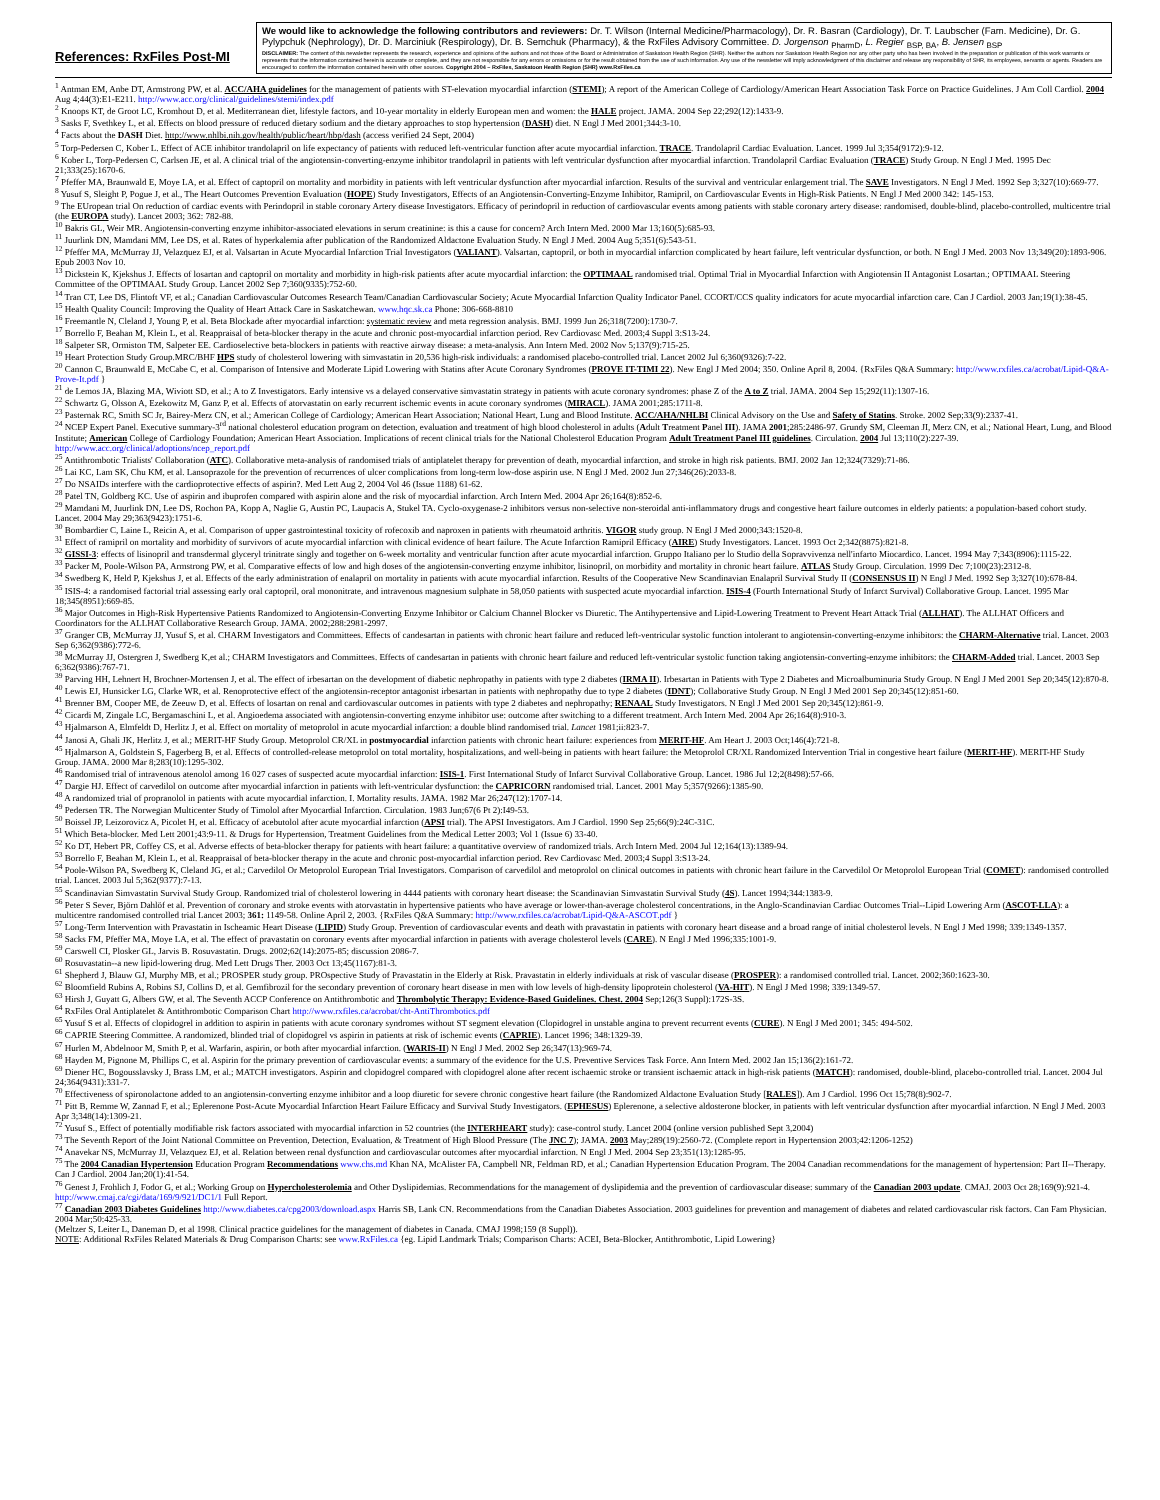References: RxFiles Post-MI
We would like to acknowledge the following contributors and reviewers: Dr. T. Wilson (Internal Medicine/Pharmacology), Dr. R. Basran (Cardiology), Dr. T. Laubscher (Fam. Medicine), Dr. G. Pylypchuk (Nephrology), Dr. D. Marciniuk (Respirology), Dr. B. Semchuk (Pharmacy), & the RxFiles Advisory Committee. D. Jorgenson <sub>PharmD</sub>, L. Regier <sub>BSP, BA</sub>, B. Jensen <sub>BSP</sub>
DISCLAIMER: The content of this newsletter represents the research, experience and opinions of the authors and not those of the Board or Administration of Saskatoon Health Region (SHR). Neither the authors nor Saskatoon Health Region nor any other party who has been involved in the preparation or publication of this work warrants or represents that the information contained herein is accurate or complete, and they are not responsible for any errors or omissions or for the result obtained from the use of such information. Any use of the newsletter will imply acknowledgment of this disclaimer and release any responsibility of SHR, its employees, servants or agents. Readers are encouraged to confirm the information contained herein with other sources. Copyright 2004 – RxFiles, Saskatoon Health Region (SHR) www.RxFiles.ca
<sup>1</sup> Antman EM, Anbe DT, Armstrong PW, et al. ACC/AHA guidelines for the management of patients with ST-elevation myocardial infarction (STEMI); A report of the American College of Cardiology/American Heart Association Task Force on Practice Guidelines. J Am Coll Cardiol. 2004 Aug 4;44(3):E1-E211. http://www.acc.org/clinical/guidelines/stemi/index.pdf
<sup>2</sup> Knoops KT, de Groot LC, Kromhout D, et al. Mediterranean diet, lifestyle factors, and 10-year mortality in elderly European men and women: the HALE project. JAMA. 2004 Sep 22;292(12):1433-9.
<sup>3</sup> Sasks F, Svethkey L, et al. Effects on blood pressure of reduced dietary sodium and the dietary approaches to stop hypertension (DASH) diet. N Engl J Med 2001;344:3-10.
<sup>4</sup> Facts about the DASH Diet. http://www.nhlbi.nih.gov/health/public/heart/hbp/dash (access verified 24 Sept, 2004)
<sup>5</sup> Torp-Pedersen C, Kober L. Effect of ACE inhibitor trandolapril on life expectancy of patients with reduced left-ventricular function after acute myocardial infarction. TRACE. Trandolapril Cardiac Evaluation. Lancet. 1999 Jul 3;354(9172):9-12.
<sup>6</sup> Kober L, Torp-Pedersen C, Carlsen JE, et al. A clinical trial of the angiotensin-converting-enzyme inhibitor trandolapril in patients with left ventricular dysfunction after myocardial infarction. Trandolapril Cardiac Evaluation (TRACE) Study Group. N Engl J Med. 1995 Dec 21;333(25):1670-6.
<sup>7</sup> Pfeffer MA, Braunwald E, Moye LA, et al. Effect of captopril on mortality and morbidity in patients with left ventricular dysfunction after myocardial infarction. Results of the survival and ventricular enlargement trial. The SAVE Investigators. N Engl J Med. 1992 Sep 3;327(10):669-77.
<sup>8</sup> Yusuf S, Sleight P, Pogue J, et al., The Heart Outcomes Prevention Evaluation (HOPE) Study Investigators, Effects of an Angiotensin-Converting-Enzyme Inhibitor, Ramipril, on Cardiovascular Events in High-Risk Patients. N Engl J Med 2000 342: 145-153.
<sup>9</sup> The EUropean trial On reduction of cardiac events with Perindopril in stable coronary Artery disease Investigators. Efficacy of perindopril in reduction of cardiovascular events among patients with stable coronary artery disease: randomised, double-blind, placebo-controlled, multicentre trial (the EUROPA study). Lancet 2003; 362: 782-88.
<sup>10</sup> Bakris GL, Weir MR. Angiotensin-converting enzyme inhibitor-associated elevations in serum creatinine: is this a cause for concern? Arch Intern Med. 2000 Mar 13;160(5):685-93.
<sup>11</sup> Juurlink DN, Mamdani MM, Lee DS, et al. Rates of hyperkalemia after publication of the Randomized Aldactone Evaluation Study. N Engl J Med. 2004 Aug 5;351(6):543-51.
<sup>12</sup> Pfeffer MA, McMurray JJ, Velazquez EJ, et al. Valsartan in Acute Myocardial Infarction Trial Investigators (VALIANT). Valsartan, captopril, or both in myocardial infarction complicated by heart failure, left ventricular dysfunction, or both. N Engl J Med. 2003 Nov 13;349(20):1893-906. Epub 2003 Nov 10.
<sup>13</sup> Dickstein K, Kjekshus J. Effects of losartan and captopril on mortality and morbidity in high-risk patients after acute myocardial infarction: the OPTIMAAL randomised trial. Optimal Trial in Myocardial Infarction with Angiotensin II Antagonist Losartan.; OPTIMAAL Steering Committee of the OPTIMAAL Study Group. Lancet 2002 Sep 7;360(9335):752-60.
<sup>14</sup> Tran CT, Lee DS, Flintoft VF, et al.; Canadian Cardiovascular Outcomes Research Team/Canadian Cardiovascular Society; Acute Myocardial Infarction Quality Indicator Panel. CCORT/CCS quality indicators for acute myocardial infarction care. Can J Cardiol. 2003 Jan;19(1):38-45.
<sup>15</sup> Health Quality Council: Improving the Quality of Heart Attack Care in Saskatchewan. www.hqc.sk.ca Phone: 306-668-8810
<sup>16</sup> Freemantle N, Cleland J, Young P, et al. Beta Blockade after myocardial infarction: systematic review and meta regression analysis. BMJ. 1999 Jun 26;318(7200):1730-7.
<sup>17</sup> Borrello F, Beahan M, Klein L, et al. Reappraisal of beta-blocker therapy in the acute and chronic post-myocardial infarction period. Rev Cardiovasc Med. 2003;4 Suppl 3:S13-24.
<sup>18</sup> Salpeter SR, Ormiston TM, Salpeter EE. Cardioselective beta-blockers in patients with reactive airway disease: a meta-analysis. Ann Intern Med. 2002 Nov 5;137(9):715-25.
<sup>19</sup> Heart Protection Study Group.MRC/BHF HPS study of cholesterol lowering with simvastatin in 20,536 high-risk individuals: a randomised placebo-controlled trial. Lancet 2002 Jul 6;360(9326):7-22.
<sup>20</sup> Cannon C, Braunwald E, McCabe C, et al. Comparison of Intensive and Moderate Lipid Lowering with Statins after Acute Coronary Syndromes (PROVE IT-TIMI 22). New Engl J Med 2004; 350. Online April 8, 2004. {RxFiles Q&A Summary: http://www.rxfiles.ca/acrobat/Lipid-Q&A-Prove-It.pdf }
<sup>21</sup> de Lemos JA, Blazing MA, Wiviott SD, et al.; A to Z Investigators. Early intensive vs a delayed conservative simvastatin strategy in patients with acute coronary syndromes: phase Z of the A to Z trial. JAMA. 2004 Sep 15;292(11):1307-16.
<sup>22</sup> Schwartz G, Olsson A, Ezekowitz M, Ganz P, et al. Effects of atorvastatin on early recurrent ischemic events in acute coronary syndromes (MIRACL). JAMA 2001;285:1711-8.
<sup>23</sup> Pasternak RC, Smith SC Jr, Bairey-Merz CN, et al.; American College of Cardiology; American Heart Association; National Heart, Lung and Blood Institute. ACC/AHA/NHLBI Clinical Advisory on the Use and Safety of Statins. Stroke. 2002 Sep;33(9):2337-41.
<sup>24</sup> NCEP Expert Panel. Executive summary-3<sup>rd</sup> national cholesterol education program on detection, evaluation and treatment of high blood cholesterol in adults (Adult Treatment Panel III). JAMA 2001;285:2486-97. Grundy SM, Cleeman JI, Merz CN, et al.; National Heart, Lung, and Blood Institute; American College of Cardiology Foundation; American Heart Association. Implications of recent clinical trials for the National Cholesterol Education Program Adult Treatment Panel III guidelines. Circulation. 2004 Jul 13;110(2):227-39. http://www.acc.org/clinical/adoptions/ncep_report.pdf
<sup>25</sup> Antithrombotic Trialists' Collaboration (ATC). Collaborative meta-analysis of randomised trials of antiplatelet therapy for prevention of death, myocardial infarction, and stroke in high risk patients. BMJ. 2002 Jan 12;324(7329):71-86.
<sup>26</sup> Lai KC, Lam SK, Chu KM, et al. Lansoprazole for the prevention of recurrences of ulcer complications from long-term low-dose aspirin use. N Engl J Med. 2002 Jun 27;346(26):2033-8.
<sup>27</sup> Do NSAIDs interfere with the cardioprotective effects of aspirin?. Med Lett Aug 2, 2004 Vol 46 (Issue 1188) 61-62.
<sup>28</sup> Patel TN, Goldberg KC. Use of aspirin and ibuprofen compared with aspirin alone and the risk of myocardial infarction. Arch Intern Med. 2004 Apr 26;164(8):852-6.
<sup>29</sup> Mamdani M, Juurlink DN, Lee DS, Rochon PA, Kopp A, Naglie G, Austin PC, Laupacis A, Stukel TA. Cyclo-oxygenase-2 inhibitors versus non-selective non-steroidal anti-inflammatory drugs and congestive heart failure outcomes in elderly patients: a population-based cohort study. Lancet. 2004 May 29;363(9423):1751-6.
<sup>30</sup> Bombardier C, Laine L, Reicin A, et al. Comparison of upper gastrointestinal toxicity of rofecoxib and naproxen in patients with rheumatoid arthritis. VIGOR study group. N Engl J Med 2000;343:1520-8.
<sup>31</sup> Effect of ramipril on mortality and morbidity of survivors of acute myocardial infarction with clinical evidence of heart failure. The Acute Infarction Ramipril Efficacy (AIRE) Study Investigators. Lancet. 1993 Oct 2;342(8875):821-8.
<sup>32</sup> GISSI-3: effects of lisinopril and transdermal glyceryl trinitrate singly and together on 6-week mortality and ventricular function after acute myocardial infarction. Gruppo Italiano per lo Studio della Sopravvivenza nell'infarto Miocardico. Lancet. 1994 May 7;343(8906):1115-22.
<sup>33</sup> Packer M, Poole-Wilson PA, Armstrong PW, et al. Comparative effects of low and high doses of the angiotensin-converting enzyme inhibitor, lisinopril, on morbidity and mortality in chronic heart failure. ATLAS Study Group. Circulation. 1999 Dec 7;100(23):2312-8.
<sup>34</sup> Swedberg K, Held P, Kjekshus J, et al. Effects of the early administration of enalapril on mortality in patients with acute myocardial infarction. Results of the Cooperative New Scandinavian Enalapril Survival Study II (CONSENSUS II) N Engl J Med. 1992 Sep 3;327(10):678-84.
<sup>35</sup> ISIS-4: a randomised factorial trial assessing early oral captopril, oral mononitrate, and intravenous magnesium sulphate in 58,050 patients with suspected acute myocardial infarction. ISIS-4 (Fourth International Study of Infarct Survival) Collaborative Group. Lancet. 1995 Mar 18;345(8951):669-85.
<sup>36</sup> Major Outcomes in High-Risk Hypertensive Patients Randomized to Angiotensin-Converting Enzyme Inhibitor or Calcium Channel Blocker vs Diuretic. The Antihypertensive and Lipid-Lowering Treatment to Prevent Heart Attack Trial (ALLHAT). The ALLHAT Officers and Coordinators for the ALLHAT Collaborative Research Group. JAMA. 2002;288:2981-2997.
<sup>37</sup> Granger CB, McMurray JJ, Yusuf S, et al. CHARM Investigators and Committees. Effects of candesartan in patients with chronic heart failure and reduced left-ventricular systolic function intolerant to angiotensin-converting-enzyme inhibitors: the CHARM-Alternative trial. Lancet. 2003 Sep 6;362(9386):772-6.
<sup>38</sup> McMurray JJ, Ostergren J, Swedberg K,et al.; CHARM Investigators and Committees. Effects of candesartan in patients with chronic heart failure and reduced left-ventricular systolic function taking angiotensin-converting-enzyme inhibitors: the CHARM-Added trial. Lancet. 2003 Sep 6;362(9386):767-71.
<sup>39</sup> Parving HH, Lehnert H, Brochner-Mortensen J, et al. The effect of irbesartan on the development of diabetic nephropathy in patients with type 2 diabetes (IRMA II). Irbesartan in Patients with Type 2 Diabetes and Microalbuminuria Study Group. N Engl J Med 2001 Sep 20;345(12):870-8.
<sup>40</sup> Lewis EJ, Hunsicker LG, Clarke WR, et al. Renoprotective effect of the angiotensin-receptor antagonist irbesartan in patients with nephropathy due to type 2 diabetes (IDNT); Collaborative Study Group. N Engl J Med 2001 Sep 20;345(12):851-60.
<sup>41</sup> Brenner BM, Cooper ME, de Zeeuw D, et al. Effects of losartan on renal and cardiovascular outcomes in patients with type 2 diabetes and nephropathy; RENAAL Study Investigators. N Engl J Med 2001 Sep 20;345(12):861-9.
<sup>42</sup> Cicardi M, Zingale LC, Bergamaschini L, et al. Angioedema associated with angiotensin-converting enzyme inhibitor use: outcome after switching to a different treatment. Arch Intern Med. 2004 Apr 26;164(8):910-3.
<sup>43</sup> Hjalmarson A, Elmfeldt D, Herlitz J, et al. Effect on mortality of metoprolol in acute myocardial infarction: a double blind randomised trial. Lancet 1981;ii:823-7.
<sup>44</sup> Janosi A, Ghali JK, Herlitz J, et al.; MERIT-HF Study Group. Metoprolol CR/XL in postmyocardial infarction patients with chronic heart failure: experiences from MERIT-HF. Am Heart J. 2003 Oct;146(4):721-8.
<sup>45</sup> Hjalmarson A, Goldstein S, Fagerberg B, et al. Effects of controlled-release metoprolol on total mortality, hospitalizations, and well-being in patients with heart failure: the Metoprolol CR/XL Randomized Intervention Trial in congestive heart failure (MERIT-HF). MERIT-HF Study Group. JAMA. 2000 Mar 8;283(10):1295-302.
<sup>46</sup> Randomised trial of intravenous atenolol among 16 027 cases of suspected acute myocardial infarction: ISIS-1. First International Study of Infarct Survival Collaborative Group. Lancet. 1986 Jul 12;2(8498):57-66.
<sup>47</sup> Dargie HJ. Effect of carvedilol on outcome after myocardial infarction in patients with left-ventricular dysfunction: the CAPRICORN randomised trial. Lancet. 2001 May 5;357(9266):1385-90.
<sup>48</sup> A randomized trial of propranolol in patients with acute myocardial infarction. I. Mortality results. JAMA. 1982 Mar 26;247(12):1707-14.
<sup>49</sup> Pedersen TR. The Norwegian Multicenter Study of Timolol after Myocardial Infarction. Circulation. 1983 Jun;67(6 Pt 2):I49-53.
<sup>50</sup> Boissel JP, Leizorovicz A, Picolet H, et al. Efficacy of acebutolol after acute myocardial infarction (APSI trial). The APSI Investigators. Am J Cardiol. 1990 Sep 25;66(9):24C-31C.
<sup>51</sup> Which Beta-blocker. Med Lett 2001;43:9-11. & Drugs for Hypertension, Treatment Guidelines from the Medical Letter 2003; Vol 1 (Issue 6) 33-40.
<sup>52</sup> Ko DT, Hebert PR, Coffey CS, et al. Adverse effects of beta-blocker therapy for patients with heart failure: a quantitative overview of randomized trials. Arch Intern Med. 2004 Jul 12;164(13):1389-94.
<sup>53</sup> Borrello F, Beahan M, Klein L, et al. Reappraisal of beta-blocker therapy in the acute and chronic post-myocardial infarction period. Rev Cardiovasc Med. 2003;4 Suppl 3:S13-24.
<sup>54</sup> Poole-Wilson PA, Swedberg K, Cleland JG, et al.; Carvedilol Or Metoprolol European Trial Investigators. Comparison of carvedilol and metoprolol on clinical outcomes in patients with chronic heart failure in the Carvedilol Or Metoprolol European Trial (COMET): randomised controlled trial. Lancet. 2003 Jul 5;362(9377):7-13.
<sup>55</sup> Scandinavian Simvastatin Survival Study Group. Randomized trial of cholesterol lowering in 4444 patients with coronary heart disease: the Scandinavian Simvastatin Survival Study (4S). Lancet 1994;344:1383-9.
<sup>56</sup> Peter S Sever, Björn Dahlöf et al. Prevention of coronary and stroke events with atorvastatin in hypertensive patients who have average or lower-than-average cholesterol concentrations, in the Anglo-Scandinavian Cardiac Outcomes Trial--Lipid Lowering Arm (ASCOT-LLA): a multicentre randomised controlled trial Lancet 2003; 361: 1149-58. Online April 2, 2003. {RxFiles Q&A Summary: http://www.rxfiles.ca/acrobat/Lipid-Q&A-ASCOT.pdf }
<sup>57</sup> Long-Term Intervention with Pravastatin in Ischeamic Heart Disease (LIPID) Study Group. Prevention of cardiovascular events and death with pravastatin in patients with coronary heart disease and a broad range of initial cholesterol levels. N Engl J Med 1998; 339:1349-1357.
<sup>58</sup> Sacks FM, Pfeffer MA, Moye LA, et al. The effect of pravastatin on coronary events after myocardial infarction in patients with average cholesterol levels (CARE). N Engl J Med 1996;335:1001-9.
<sup>59</sup> Carswell CI, Plosker GL, Jarvis B. Rosuvastatin. Drugs. 2002;62(14):2075-85; discussion 2086-7.
<sup>60</sup> Rosuvastatin--a new lipid-lowering drug. Med Lett Drugs Ther. 2003 Oct 13;45(1167):81-3.
<sup>61</sup> Shepherd J, Blauw GJ, Murphy MB, et al.; PROSPER study group. PROspective Study of Pravastatin in the Elderly at Risk. Pravastatin in elderly individuals at risk of vascular disease (PROSPER): a randomised controlled trial. Lancet. 2002;360:1623-30.
<sup>62</sup> Bloomfield Rubins A, Robins SJ, Collins D, et al. Gemfibrozil for the secondary prevention of coronary heart disease in men with low levels of high-density lipoprotein cholesterol (VA-HIT). N Engl J Med 1998; 339:1349-57.
<sup>63</sup> Hirsh J, Guyatt G, Albers GW, et al. The Seventh ACCP Conference on Antithrombotic and Thrombolytic Therapy: Evidence-Based Guidelines. Chest. 2004 Sep;126(3 Suppl):172S-3S.
<sup>64</sup> RxFiles Oral Antiplatelet & Antithrombotic Comparison Chart http://www.rxfiles.ca/acrobat/cht-AntiThrombotics.pdf
<sup>65</sup> Yusuf S et al. Effects of clopidogrel in addition to aspirin in patients with acute coronary syndromes without ST segment elevation (Clopidogrel in unstable angina to prevent recurrent events (CURE). N Engl J Med 2001; 345: 494-502.
<sup>66</sup> CAPRIE Steering Committee. A randomized, blinded trial of clopidogrel vs aspirin in patients at risk of ischemic events (CAPRIE). Lancet 1996; 348:1329-39.
<sup>67</sup> Hurlen M, Abdelnoor M, Smith P, et al. Warfarin, aspirin, or both after myocardial infarction. (WARIS-II) N Engl J Med. 2002 Sep 26;347(13):969-74.
<sup>68</sup> Hayden M, Pignone M, Phillips C, et al. Aspirin for the primary prevention of cardiovascular events: a summary of the evidence for the U.S. Preventive Services Task Force. Ann Intern Med. 2002 Jan 15;136(2):161-72.
<sup>69</sup> Diener HC, Bogousslavsky J, Brass LM, et al.; MATCH investigators. Aspirin and clopidogrel compared with clopidogrel alone after recent ischaemic stroke or transient ischaemic attack in high-risk patients (MATCH): randomised, double-blind, placebo-controlled trial. Lancet. 2004 Jul 24;364(9431):331-7.
<sup>70</sup> Effectiveness of spironolactone added to an angiotensin-converting enzyme inhibitor and a loop diuretic for severe chronic congestive heart failure (the Randomized Aldactone Evaluation Study [RALES]). Am J Cardiol. 1996 Oct 15;78(8):902-7.
<sup>71</sup> Pitt B, Remme W, Zannad F, et al.; Eplerenone Post-Acute Myocardial Infarction Heart Failure Efficacy and Survival Study Investigators. (EPHESUS) Eplerenone, a selective aldosterone blocker, in patients with left ventricular dysfunction after myocardial infarction. N Engl J Med. 2003 Apr 3;348(14):1309-21.
<sup>72</sup> Yusuf S., Effect of potentially modifiable risk factors associated with myocardial infarction in 52 countries (the INTERHEART study): case-control study. Lancet 2004 (online version published Sept 3,2004)
<sup>73</sup> The Seventh Report of the Joint National Committee on Prevention, Detection, Evaluation, & Treatment of High Blood Pressure (The JNC 7); JAMA. 2003 May;289(19):2560-72. (Complete report in Hypertension 2003;42:1206-1252)
<sup>74</sup> Anavekar NS, McMurray JJ, Velazquez EJ, et al. Relation between renal dysfunction and cardiovascular outcomes after myocardial infarction. N Engl J Med. 2004 Sep 23;351(13):1285-95.
<sup>75</sup> The 2004 Canadian Hypertension Education Program Recommendations www.chs.md Khan NA, McAlister FA, Campbell NR, Feldman RD, et al.; Canadian Hypertension Education Program. The 2004 Canadian recommendations for the management of hypertension: Part II--Therapy. Can J Cardiol. 2004 Jan;20(1):41-54.
<sup>76</sup> Genest J, Frohlich J, Fodor G, et al.; Working Group on Hypercholesterolemia and Other Dyslipidemias. Recommendations for the management of dyslipidemia and the prevention of cardiovascular disease: summary of the Canadian 2003 update. CMAJ. 2003 Oct 28;169(9):921-4. http://www.cmaj.ca/cgi/data/169/9/921/DC1/1 Full Report.
<sup>77</sup> Canadian 2003 Diabetes Guidelines http://www.diabetes.ca/cpg2003/download.aspx Harris SB, Lank CN. Recommendations from the Canadian Diabetes Association. 2003 guidelines for prevention and management of diabetes and related cardiovascular risk factors. Can Fam Physician. 2004 Mar;50:425-33.
(Meltzer S, Leiter L, Daneman D, et al 1998. Clinical practice guidelines for the management of diabetes in Canada. CMAJ 1998;159 (8 Suppl)).
NOTE: Additional RxFiles Related Materials & Drug Comparison Charts: see www.RxFiles.ca {eg. Lipid Landmark Trials; Comparison Charts: ACEI, Beta-Blocker, Antithrombotic, Lipid Lowering}